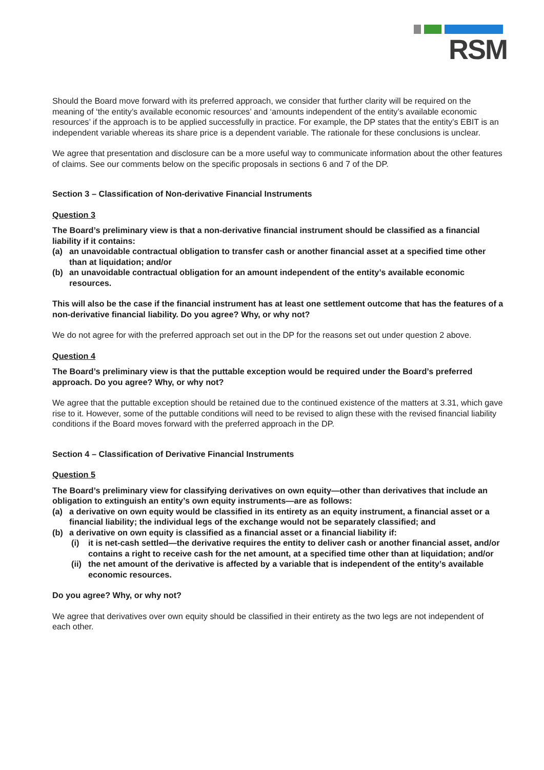RSM
Should the Board move forward with its preferred approach, we consider that further clarity will be required on the meaning of ‘the entity’s available economic resources’ and ‘amounts independent of the entity’s available economic resources’ if the approach is to be applied successfully in practice. For example, the DP states that the entity’s EBIT is an independent variable whereas its share price is a dependent variable. The rationale for these conclusions is unclear.
We agree that presentation and disclosure can be a more useful way to communicate information about the other features of claims. See our comments below on the specific proposals in sections 6 and 7 of the DP.
Section 3 – Classification of Non-derivative Financial Instruments
Question 3
The Board’s preliminary view is that a non-derivative financial instrument should be classified as a financial liability if it contains:
(a) an unavoidable contractual obligation to transfer cash or another financial asset at a specified time other than at liquidation; and/or
(b) an unavoidable contractual obligation for an amount independent of the entity’s available economic resources.
This will also be the case if the financial instrument has at least one settlement outcome that has the features of a non-derivative financial liability. Do you agree? Why, or why not?
We do not agree for with the preferred approach set out in the DP for the reasons set out under question 2 above.
Question 4
The Board’s preliminary view is that the puttable exception would be required under the Board’s preferred approach. Do you agree? Why, or why not?
We agree that the puttable exception should be retained due to the continued existence of the matters at 3.31, which gave rise to it. However, some of the puttable conditions will need to be revised to align these with the revised financial liability conditions if the Board moves forward with the preferred approach in the DP.
Section 4 – Classification of Derivative Financial Instruments
Question 5
The Board’s preliminary view for classifying derivatives on own equity—other than derivatives that include an obligation to extinguish an entity’s own equity instruments—are as follows:
(a) a derivative on own equity would be classified in its entirety as an equity instrument, a financial asset or a financial liability; the individual legs of the exchange would not be separately classified; and
(b) a derivative on own equity is classified as a financial asset or a financial liability if:
(i) it is net-cash settled—the derivative requires the entity to deliver cash or another financial asset, and/or contains a right to receive cash for the net amount, at a specified time other than at liquidation; and/or
(ii) the net amount of the derivative is affected by a variable that is independent of the entity’s available economic resources.
Do you agree? Why, or why not?
We agree that derivatives over own equity should be classified in their entirety as the two legs are not independent of each other.